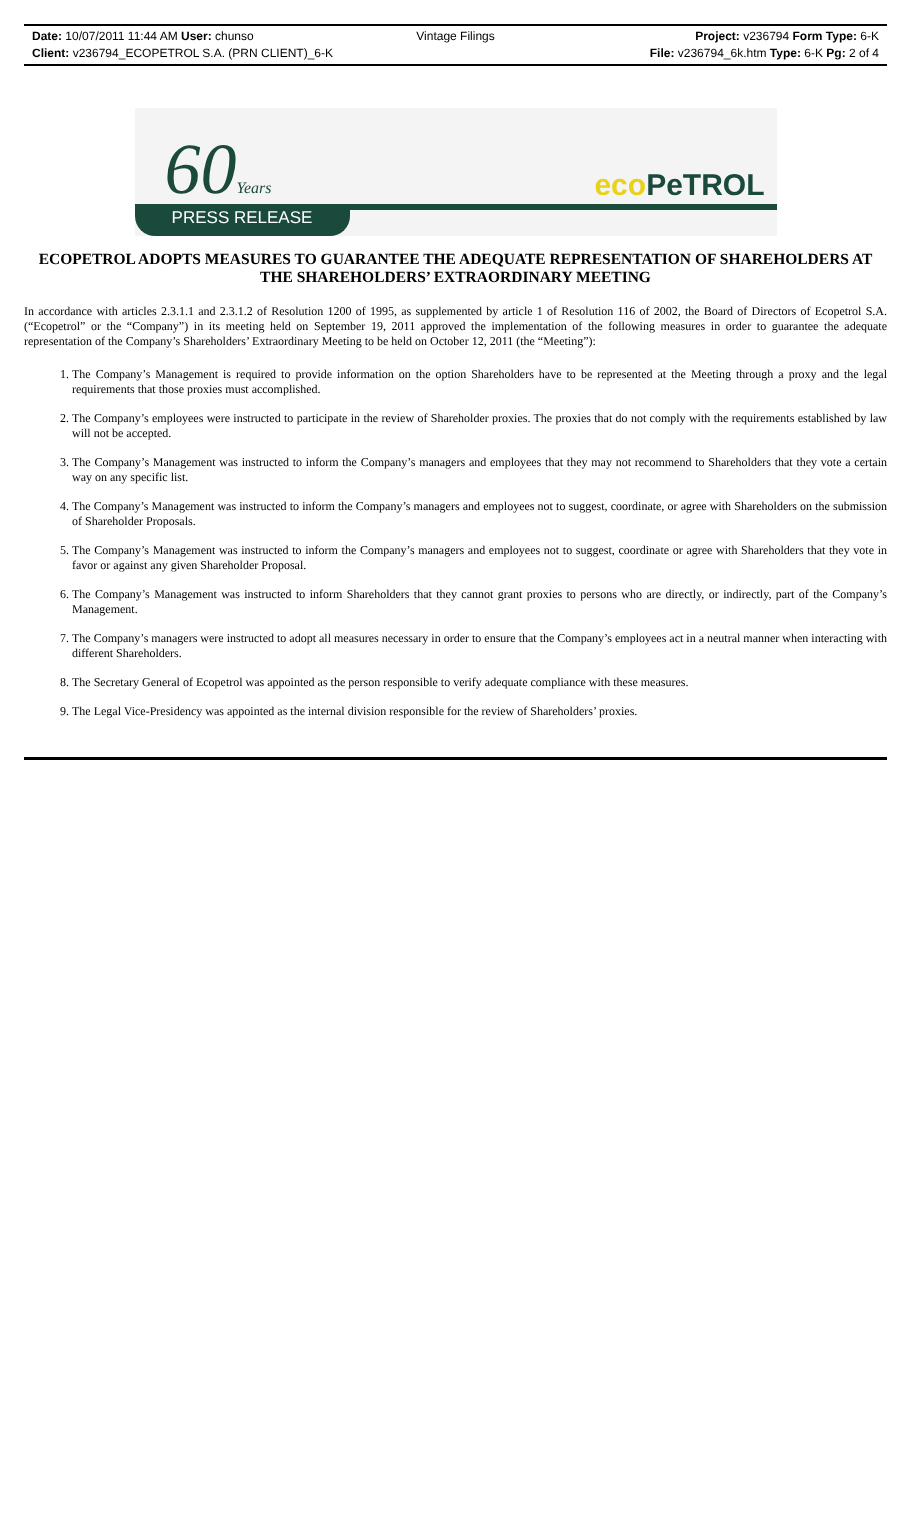Date: 10/07/2011 11:44 AM User: chunso
Client: v236794_ECOPETROL S.A. (PRN CLIENT)_6-K
Vintage Filings
Project: v236794 Form Type: 6-K
File: v236794_6k.htm Type: 6-K Pg: 2 of 4
60Years eco PeTROL
PRESS RELEASE
ECOPETROL ADOPTS MEASURES TO GUARANTEE THE ADEQUATE REPRESENTATION OF SHAREHOLDERS AT THE SHAREHOLDERS’ EXTRAORDINARY MEETING
In accordance with articles 2.3.1.1 and 2.3.1.2 of Resolution 1200 of 1995, as supplemented by article 1 of Resolution 116 of 2002, the Board of Directors of Ecopetrol S.A. (“Ecopetrol” or the “Company”) in its meeting held on September 19, 2011 approved the implementation of the following measures in order to guarantee the adequate representation of the Company’s Shareholders’ Extraordinary Meeting to be held on October 12, 2011 (the “Meeting”):
1. The Company’s Management is required to provide information on the option Shareholders have to be represented at the Meeting through a proxy and the legal requirements that those proxies must accomplished.
2. The Company’s employees were instructed to participate in the review of Shareholder proxies. The proxies that do not comply with the requirements established by law will not be accepted.
3. The Company’s Management was instructed to inform the Company’s managers and employees that they may not recommend to Shareholders that they vote a certain way on any specific list.
4. The Company’s Management was instructed to inform the Company’s managers and employees not to suggest, coordinate, or agree with Shareholders on the submission of Shareholder Proposals.
5. The Company’s Management was instructed to inform the Company’s managers and employees not to suggest, coordinate or agree with Shareholders that they vote in favor or against any given Shareholder Proposal.
6. The Company’s Management was instructed to inform Shareholders that they cannot grant proxies to persons who are directly, or indirectly, part of the Company’s Management.
7. The Company’s managers were instructed to adopt all measures necessary in order to ensure that the Company’s employees act in a neutral manner when interacting with different Shareholders.
8. The Secretary General of Ecopetrol was appointed as the person responsible to verify adequate compliance with these measures.
9. The Legal Vice-Presidency was appointed as the internal division responsible for the review of Shareholders’ proxies.